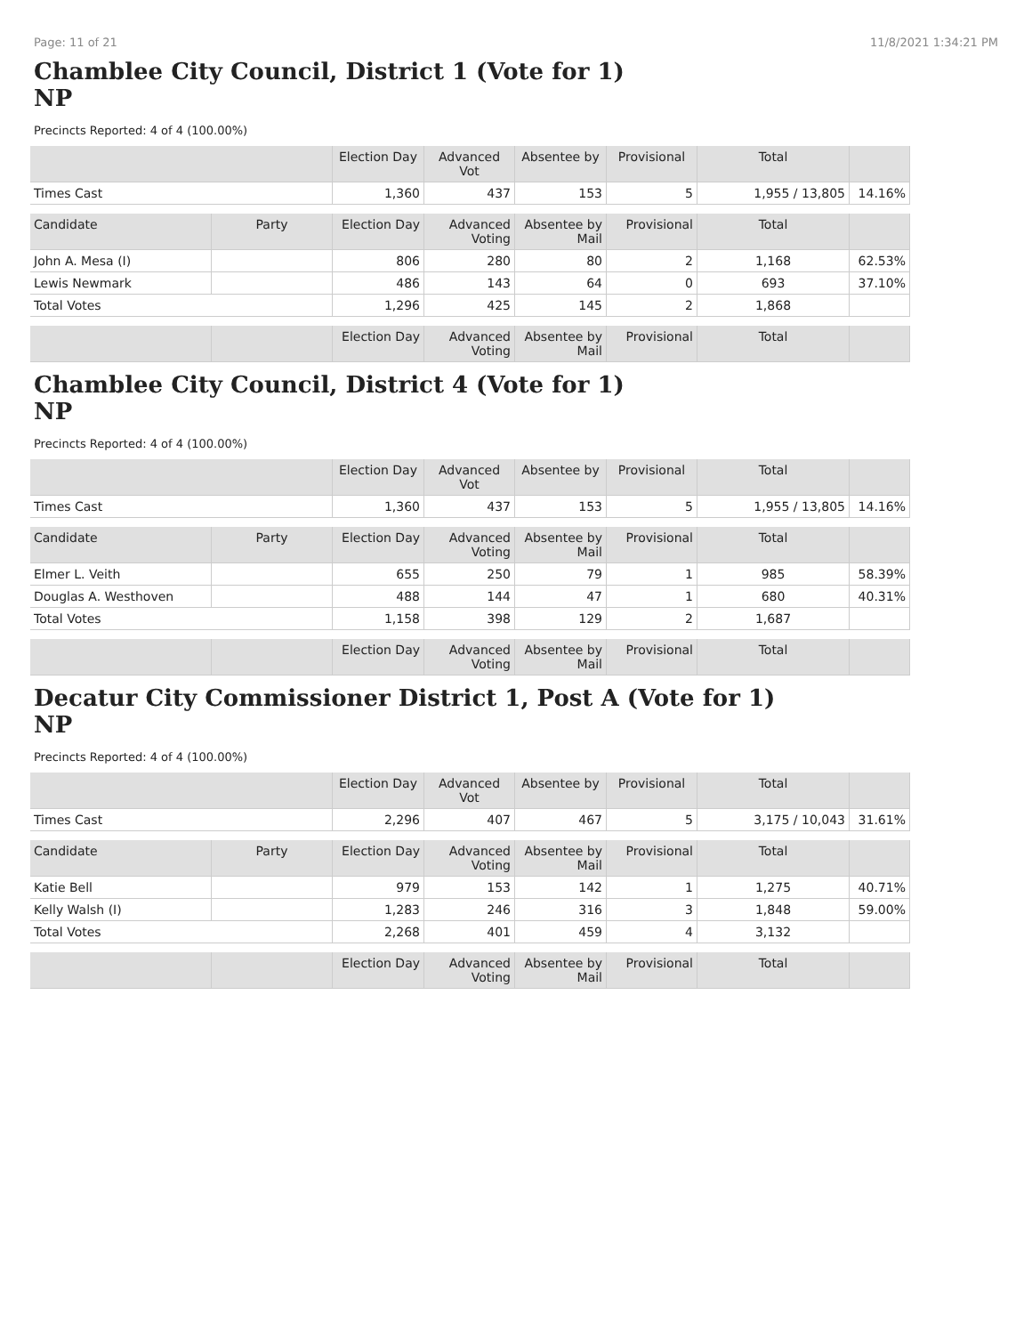Page: 11 of 21 11/8/2021 1:34:21 PM
Chamblee City Council, District 1 (Vote for 1)
NP
Precincts Reported: 4 of 4 (100.00%)
| | | Election Day | Advanced Vot | Absentee by | Provisional | Total | |
| --- | --- | --- | --- | --- | --- | --- | --- |
| Times Cast | | 1,360 | 437 | 153 | 5 | 1,955 / 13,805 | 14.16% |
| Candidate | Party | Election Day | Advanced Voting | Absentee by Mail | Provisional | Total | |
| John A. Mesa (I) | | 806 | 280 | 80 | 2 | 1,168 | 62.53% |
| Lewis Newmark | | 486 | 143 | 64 | 0 | 693 | 37.10% |
| Total Votes | | 1,296 | 425 | 145 | 2 | 1,868 | |
| | | Election Day | Advanced Voting | Absentee by Mail | Provisional | Total | |
Chamblee City Council, District 4 (Vote for 1)
NP
Precincts Reported: 4 of 4 (100.00%)
| | | Election Day | Advanced Vot | Absentee by | Provisional | Total | |
| --- | --- | --- | --- | --- | --- | --- | --- |
| Times Cast | | 1,360 | 437 | 153 | 5 | 1,955 / 13,805 | 14.16% |
| Candidate | Party | Election Day | Advanced Voting | Absentee by Mail | Provisional | Total | |
| Elmer L. Veith | | 655 | 250 | 79 | 1 | 985 | 58.39% |
| Douglas A. Westhoven | | 488 | 144 | 47 | 1 | 680 | 40.31% |
| Total Votes | | 1,158 | 398 | 129 | 2 | 1,687 | |
| | | Election Day | Advanced Voting | Absentee by Mail | Provisional | Total | |
Decatur City Commissioner District 1, Post A (Vote for 1)
NP
Precincts Reported: 4 of 4 (100.00%)
| | | Election Day | Advanced Vot | Absentee by | Provisional | Total | |
| --- | --- | --- | --- | --- | --- | --- | --- |
| Times Cast | | 2,296 | 407 | 467 | 5 | 3,175 / 10,043 | 31.61% |
| Candidate | Party | Election Day | Advanced Voting | Absentee by Mail | Provisional | Total | |
| Katie Bell | | 979 | 153 | 142 | 1 | 1,275 | 40.71% |
| Kelly Walsh (I) | | 1,283 | 246 | 316 | 3 | 1,848 | 59.00% |
| Total Votes | | 2,268 | 401 | 459 | 4 | 3,132 | |
| | | Election Day | Advanced Voting | Absentee by Mail | Provisional | Total | |